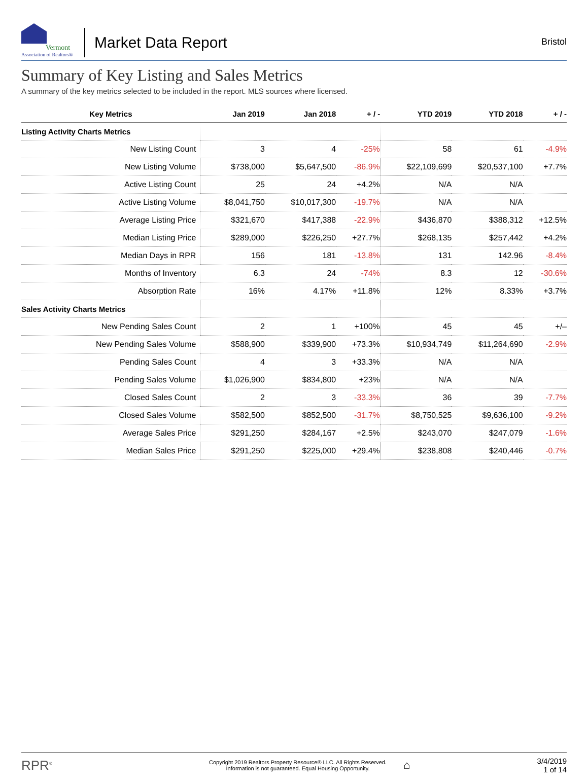Vermont
Association of Realtors®
Market Data Report
Bristol
Summary of Key Listing and Sales Metrics
A summary of the key metrics selected to be included in the report. MLS sources where licensed.
| Key Metrics | Jan 2019 | Jan 2018 | + / - | YTD 2019 | YTD 2018 | + / - |
| --- | --- | --- | --- | --- | --- | --- |
| Listing Activity Charts Metrics | | | | | | |
| New Listing Count | 3 | 4 | -25% | 58 | 61 | -4.9% |
| New Listing Volume | $738,000 | $5,647,500 | -86.9% | $22,109,699 | $20,537,100 | +7.7% |
| Active Listing Count | 25 | 24 | +4.2% | N/A | N/A | |
| Active Listing Volume | $8,041,750 | $10,017,300 | -19.7% | N/A | N/A | |
| Average Listing Price | $321,670 | $417,388 | -22.9% | $436,870 | $388,312 | +12.5% |
| Median Listing Price | $289,000 | $226,250 | +27.7% | $268,135 | $257,442 | +4.2% |
| Median Days in RPR | 156 | 181 | -13.8% | 131 | 142.96 | -8.4% |
| Months of Inventory | 6.3 | 24 | -74% | 8.3 | 12 | -30.6% |
| Absorption Rate | 16% | 4.17% | +11.8% | 12% | 8.33% | +3.7% |
| Sales Activity Charts Metrics | | | | | | |
| New Pending Sales Count | 2 | 1 | +100% | 45 | 45 | +/– |
| New Pending Sales Volume | $588,900 | $339,900 | +73.3% | $10,934,749 | $11,264,690 | -2.9% |
| Pending Sales Count | 4 | 3 | +33.3% | N/A | N/A | |
| Pending Sales Volume | $1,026,900 | $834,800 | +23% | N/A | N/A | |
| Closed Sales Count | 2 | 3 | -33.3% | 36 | 39 | -7.7% |
| Closed Sales Volume | $582,500 | $852,500 | -31.7% | $8,750,525 | $9,636,100 | -9.2% |
| Average Sales Price | $291,250 | $284,167 | +2.5% | $243,070 | $247,079 | -1.6% |
| Median Sales Price | $291,250 | $225,000 | +29.4% | $238,808 | $240,446 | -0.7% |
RPR<sup>®</sup>
Copyright 2019 Realtors Property Resource® LLC. All Rights Reserved.
Information is not guaranteed. Equal Housing Opportunity.
⌂
3/4/2019
1 of 14